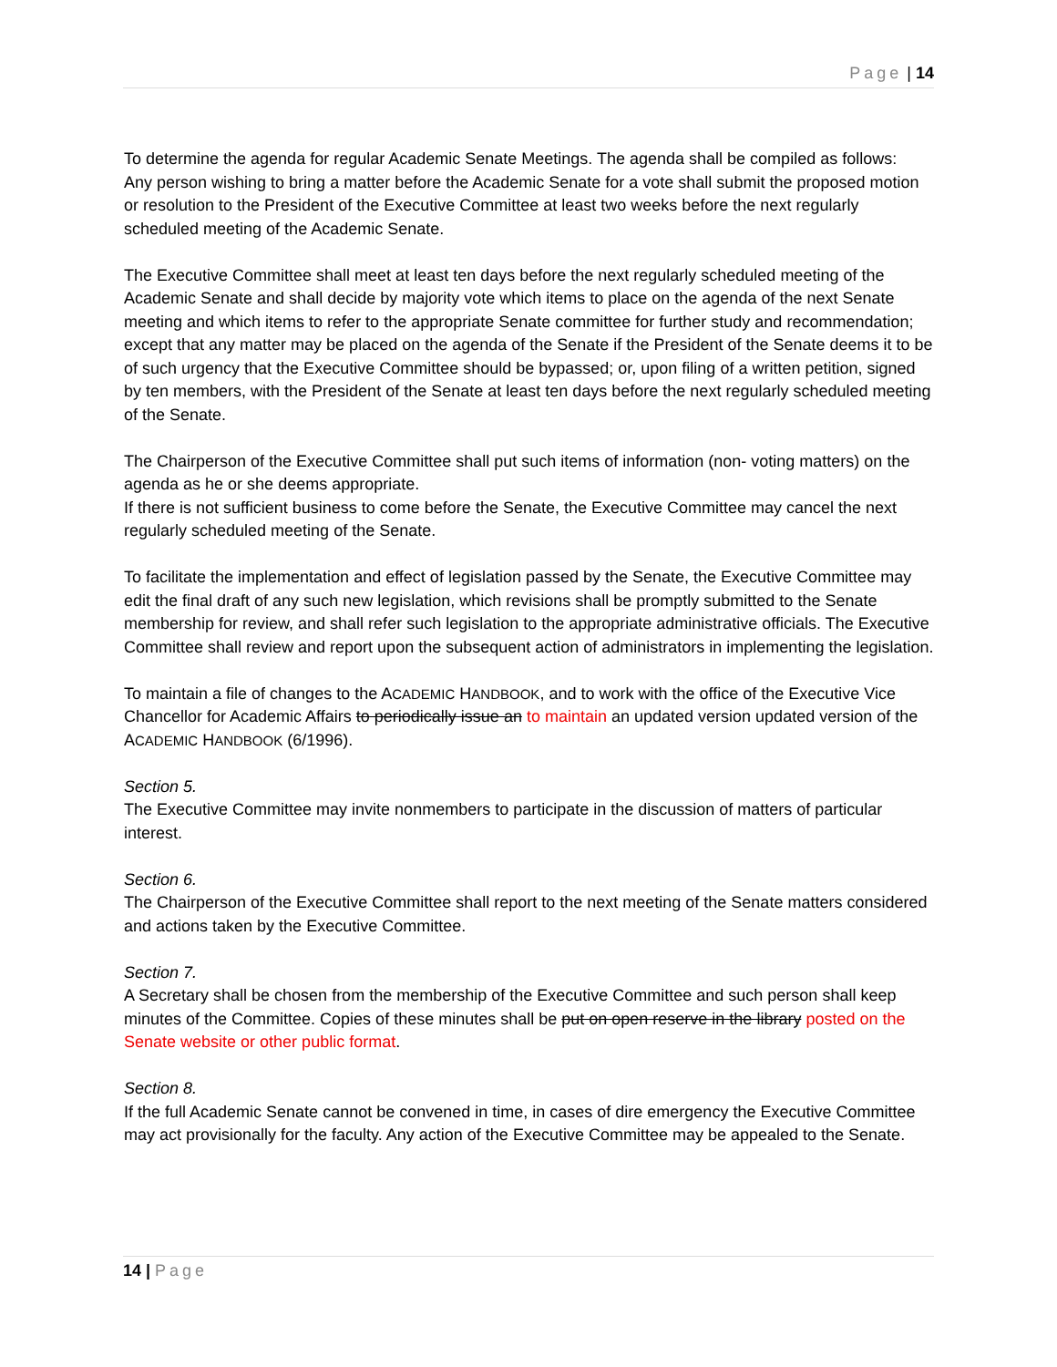Page | 14
To determine the agenda for regular Academic Senate Meetings. The agenda shall be compiled as follows:
Any person wishing to bring a matter before the Academic Senate for a vote shall submit the proposed motion or resolution to the President of the Executive Committee at least two weeks before the next regularly scheduled meeting of the Academic Senate.
The Executive Committee shall meet at least ten days before the next regularly scheduled meeting of the Academic Senate and shall decide by majority vote which items to place on the agenda of the next Senate meeting and which items to refer to the appropriate Senate committee for further study and recommendation; except that any matter may be placed on the agenda of the Senate if the President of the Senate deems it to be of such urgency that the Executive Committee should be bypassed; or, upon filing of a written petition, signed by ten members, with the President of the Senate at least ten days before the next regularly scheduled meeting of the Senate.
The Chairperson of the Executive Committee shall put such items of information (non- voting matters) on the agenda as he or she deems appropriate.
If there is not sufficient business to come before the Senate, the Executive Committee may cancel the next regularly scheduled meeting of the Senate.
To facilitate the implementation and effect of legislation passed by the Senate, the Executive Committee may edit the final draft of any such new legislation, which revisions shall be promptly submitted to the Senate membership for review, and shall refer such legislation to the appropriate administrative officials. The Executive Committee shall review and report upon the subsequent action of administrators in implementing the legislation.
To maintain a file of changes to the ACADEMIC HANDBOOK, and to work with the office of the Executive Vice Chancellor for Academic Affairs to periodically issue an to maintain an updated version updated version of the ACADEMIC HANDBOOK (6/1996).
Section 5.
The Executive Committee may invite nonmembers to participate in the discussion of matters of particular interest.
Section 6.
The Chairperson of the Executive Committee shall report to the next meeting of the Senate matters considered and actions taken by the Executive Committee.
Section 7.
A Secretary shall be chosen from the membership of the Executive Committee and such person shall keep minutes of the Committee. Copies of these minutes shall be put on open reserve in the library posted on the Senate website or other public format.
Section 8.
If the full Academic Senate cannot be convened in time, in cases of dire emergency the Executive Committee may act provisionally for the faculty. Any action of the Executive Committee may be appealed to the Senate.
14 | Page